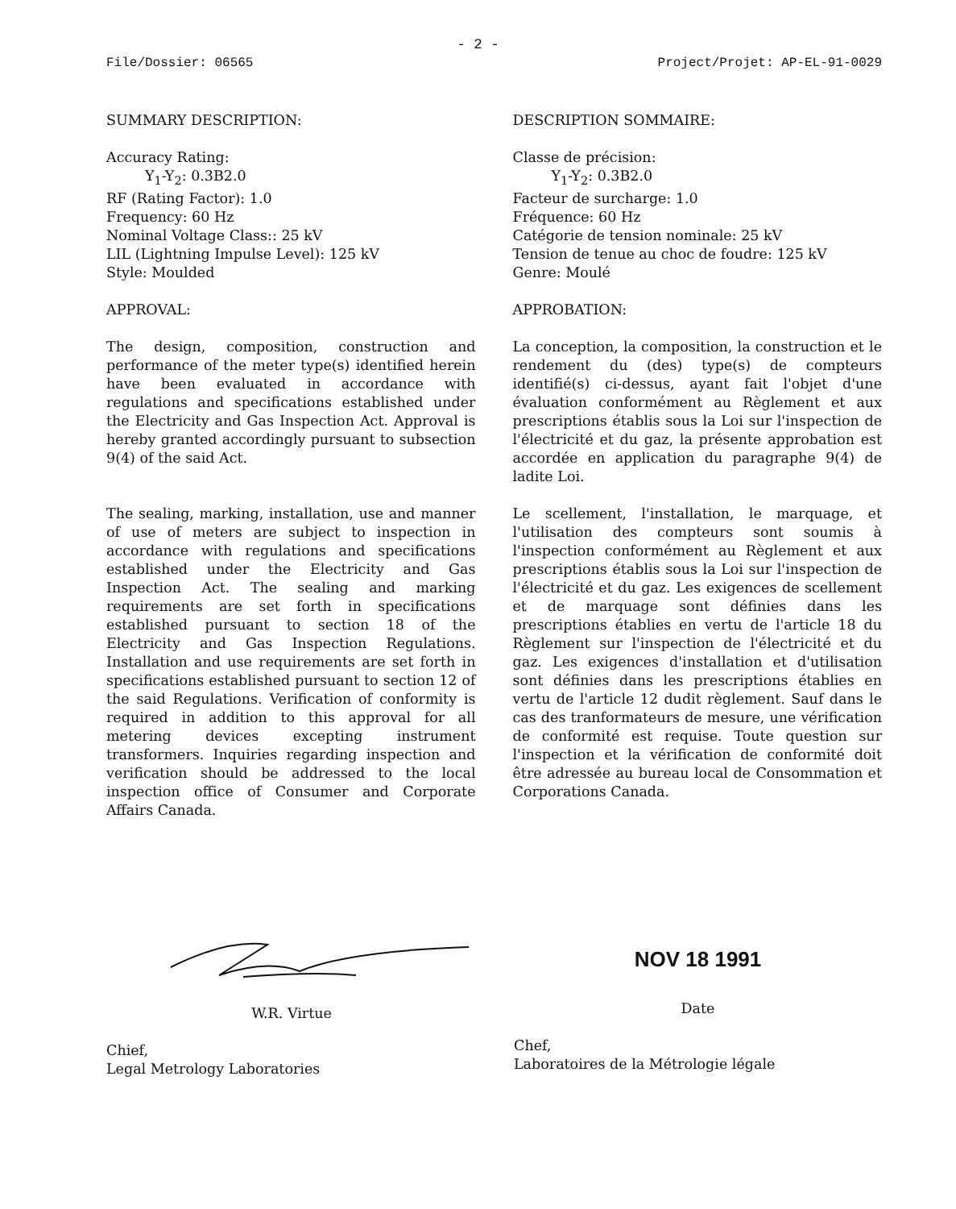- 2 -
File/Dossier: 06565 Project/Projet: AP-EL-91-0029
SUMMARY DESCRIPTION:
Accuracy Rating:
Y<sub>1</sub>-Y<sub>2</sub>: 0.3B2.0
RF (Rating Factor): 1.0
Frequency: 60 Hz
Nominal Voltage Class:: 25 kV
LIL (Lightning Impulse Level): 125 kV
Style: Moulded
APPROVAL:
The design, composition, construction and performance of the meter type(s) identified herein have been evaluated in accordance with regulations and specifications established under the Electricity and Gas Inspection Act. Approval is hereby granted accordingly pursuant to subsection 9(4) of the said Act.
The sealing, marking, installation, use and manner of use of meters are subject to inspection in accordance with regulations and specifications established under the Electricity and Gas Inspection Act. The sealing and marking requirements are set forth in specifications established pursuant to section 18 of the Electricity and Gas Inspection Regulations. Installation and use requirements are set forth in specifications established pursuant to section 12 of the said Regulations. Verification of conformity is required in addition to this approval for all metering devices excepting instrument transformers. Inquiries regarding inspection and verification should be addressed to the local inspection office of Consumer and Corporate Affairs Canada.
DESCRIPTION SOMMAIRE:
Classe de précision:
Y<sub>1</sub>-Y<sub>2</sub>: 0.3B2.0
Facteur de surcharge: 1.0
Fréquence: 60 Hz
Catégorie de tension nominale: 25 kV
Tension de tenue au choc de foudre: 125 kV
Genre: Moulé
APPROBATION:
La conception, la composition, la construction et le rendement du (des) type(s) de compteurs identifié(s) ci-dessus, ayant fait l'objet d'une évaluation conformément au Règlement et aux prescriptions établis sous la Loi sur l'inspection de l'électricité et du gaz, la présente approbation est accordée en application du paragraphe 9(4) de ladite Loi.
Le scellement, l'installation, le marquage, et l'utilisation des compteurs sont soumis à l'inspection conformément au Règlement et aux prescriptions établis sous la Loi sur l'inspection de l'électricité et du gaz. Les exigences de scellement et de marquage sont définies dans les prescriptions établies en vertu de l'article 18 du Règlement sur l'inspection de l'électricité et du gaz. Les exigences d'installation et d'utilisation sont définies dans les prescriptions établies en vertu de l'article 12 dudit règlement. Sauf dans le cas des tranformateurs de mesure, une vérification de conformité est requise. Toute question sur l'inspection et la vérification de conformité doit être adressée au bureau local de Consommation et Corporations Canada.
W.R. Virtue
Chief,
Legal Metrology Laboratories
NOV 18 1991
Date
Chef,
Laboratoires de la Métrologie légale